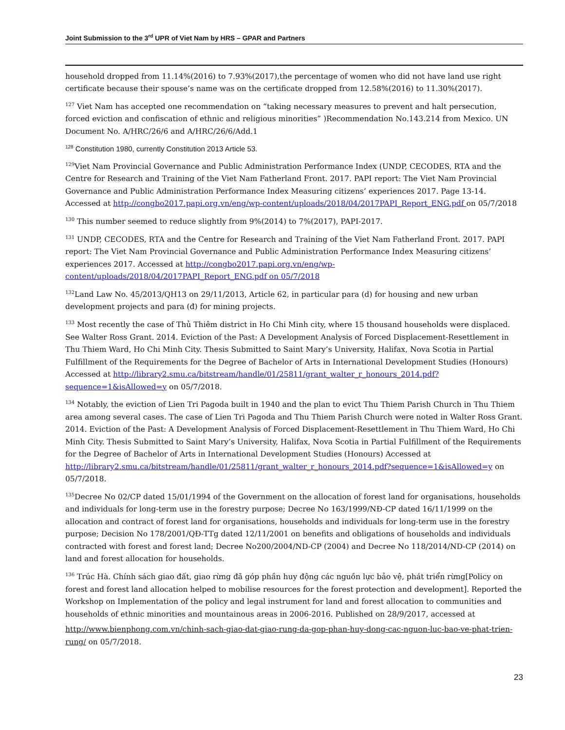Joint Submission to the 3<sup>rd</sup> UPR of Viet Nam by HRS – GPAR and Partners
household dropped from 11.14%(2016) to 7.93%(2017),the percentage of women who did not have land use right certificate because their spouse’s name was on the certificate dropped from 12.58%(2016) to 11.30%(2017).
<sup>127</sup> Viet Nam has accepted one recommendation on “taking necessary measures to prevent and halt persecution, forced eviction and confiscation of ethnic and religious minorities” )Recommendation No.143.214 from Mexico. UN Document No. A/HRC/26/6 and A/HRC/26/6/Add.1
<sup>128</sup> Constitution 1980, currently Constitution 2013 Article 53.
<sup>129</sup> Viet Nam Provincial Governance and Public Administration Performance Index (UNDP, CECODES, RTA and the Centre for Research and Training of the Viet Nam Fatherland Front. 2017. PAPI report: The Viet Nam Provincial Governance and Public Administration Performance Index Measuring citizens’ experiences 2017. Page 13-14. Accessed at http://congbo2017.papi.org.vn/eng/wp-content/uploads/2018/04/2017PAPI_Report_ENG.pdf on 05/7/2018
<sup>130</sup> This number seemed to reduce slightly from 9%(2014) to 7%(2017), PAPI-2017.
<sup>131</sup> UNDP, CECODES, RTA and the Centre for Research and Training of the Viet Nam Fatherland Front. 2017. PAPI report: The Viet Nam Provincial Governance and Public Administration Performance Index Measuring citizens’ experiences 2017. Accessed at http://congbo2017.papi.org.vn/eng/wp-content/uploads/2018/04/2017PAPI_Report_ENG.pdf on 05/7/2018
<sup>132</sup> Land Law No. 45/2013/QH13 on 29/11/2013, Article 62, in particular para (d) for housing and new urban development projects and para (đ) for mining projects.
<sup>133</sup> Most recently the case of Thủ Thiêm district in Ho Chi Minh city, where 15 thousand households were displaced. See Walter Ross Grant. 2014. Eviction of the Past: A Development Analysis of Forced Displacement-Resettlement in Thu Thiem Ward, Ho Chi Minh City. Thesis Submitted to Saint Mary’s University, Halifax, Nova Scotia in Partial Fulfillment of the Requirements for the Degree of Bachelor of Arts in International Development Studies (Honours) Accessed at http://library2.smu.ca/bitstream/handle/01/25811/grant_walter_r_honours_2014.pdf?sequence=1&isAllowed=y on 05/7/2018.
<sup>134</sup> Notably, the eviction of Lien Tri Pagoda built in 1940 and the plan to evict Thu Thiem Parish Church in Thu Thiem area among several cases. The case of Lien Tri Pagoda and Thu Thiem Parish Church were noted in Walter Ross Grant. 2014. Eviction of the Past: A Development Analysis of Forced Displacement-Resettlement in Thu Thiem Ward, Ho Chi Minh City. Thesis Submitted to Saint Mary’s University, Halifax, Nova Scotia in Partial Fulfillment of the Requirements for the Degree of Bachelor of Arts in International Development Studies (Honours) Accessed at http://library2.smu.ca/bitstream/handle/01/25811/grant_walter_r_honours_2014.pdf?sequence=1&isAllowed=y on 05/7/2018.
<sup>135</sup> Decree No 02/CP dated 15/01/1994 of the Government on the allocation of forest land for organisations, households and individuals for long-term use in the forestry purpose; Decree No 163/1999/NĐ-CP dated 16/11/1999 on the allocation and contract of forest land for organisations, households and individuals for long-term use in the forestry purpose; Decision No 178/2001/QĐ-TTg dated 12/11/2001 on benefits and obligations of households and individuals contracted with forest and forest land; Decree No200/2004/ND-CP (2004) and Decree No 118/2014/ND-CP (2014) on land and forest allocation for households.
<sup>136</sup> Trúc Hà. Chính sách giao đất, giao rừng đã góp phần huy động các nguồn lực bảo vệ, phát triển rừng[Policy on forest and forest land allocation helped to mobilise resources for the forest protection and development]. Reported the Workshop on Implementation of the policy and legal instrument for land and forest allocation to communities and households of ethnic minorities and mountainous areas in 2006-2016. Published on 28/9/2017, accessed at
http://www.bienphong.com.vn/chinh-sach-giao-dat-giao-rung-da-gop-phan-huy-dong-cac-nguon-luc-bao-ve-phat-trien-rung/ on 05/7/2018.
23